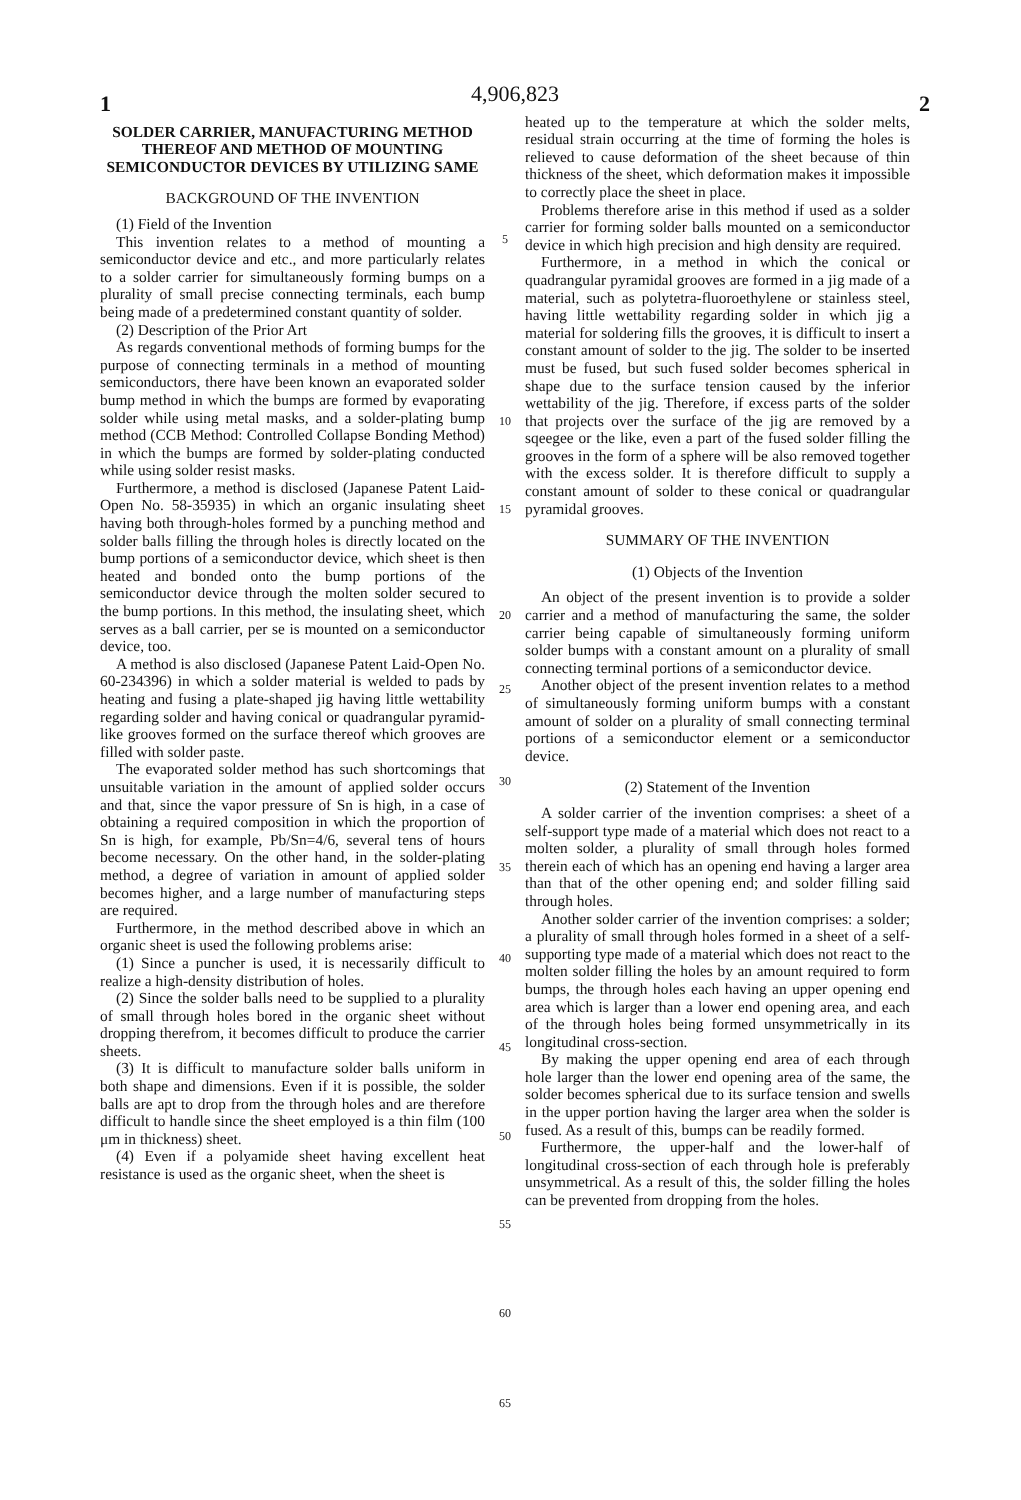1
4,906,823
2
SOLDER CARRIER, MANUFACTURING METHOD THEREOF AND METHOD OF MOUNTING SEMICONDUCTOR DEVICES BY UTILIZING SAME
BACKGROUND OF THE INVENTION
(1) Field of the Invention
This invention relates to a method of mounting a semiconductor device and etc., and more particularly relates to a solder carrier for simultaneously forming bumps on a plurality of small precise connecting terminals, each bump being made of a predetermined constant quantity of solder.
(2) Description of the Prior Art
As regards conventional methods of forming bumps for the purpose of connecting terminals in a method of mounting semiconductors, there have been known an evaporated solder bump method in which the bumps are formed by evaporating solder while using metal masks, and a solder-plating bump method (CCB Method: Controlled Collapse Bonding Method) in which the bumps are formed by solder-plating conducted while using solder resist masks.
Furthermore, a method is disclosed (Japanese Patent Laid-Open No. 58-35935) in which an organic insulating sheet having both through-holes formed by a punching method and solder balls filling the through holes is directly located on the bump portions of a semiconductor device, which sheet is then heated and bonded onto the bump portions of the semiconductor device through the molten solder secured to the bump portions. In this method, the insulating sheet, which serves as a ball carrier, per se is mounted on a semiconductor device, too.
A method is also disclosed (Japanese Patent Laid-Open No. 60-234396) in which a solder material is welded to pads by heating and fusing a plate-shaped jig having little wettability regarding solder and having conical or quadrangular pyramid-like grooves formed on the surface thereof which grooves are filled with solder paste.
The evaporated solder method has such shortcomings that unsuitable variation in the amount of applied solder occurs and that, since the vapor pressure of Sn is high, in a case of obtaining a required composition in which the proportion of Sn is high, for example, Pb/Sn=4/6, several tens of hours become necessary. On the other hand, in the solder-plating method, a degree of variation in amount of applied solder becomes higher, and a large number of manufacturing steps are required.
Furthermore, in the method described above in which an organic sheet is used the following problems arise:
(1) Since a puncher is used, it is necessarily difficult to realize a high-density distribution of holes.
(2) Since the solder balls need to be supplied to a plurality of small through holes bored in the organic sheet without dropping therefrom, it becomes difficult to produce the carrier sheets.
(3) It is difficult to manufacture solder balls uniform in both shape and dimensions. Even if it is possible, the solder balls are apt to drop from the through holes and are therefore difficult to handle since the sheet employed is a thin film (100 μm in thickness) sheet.
(4) Even if a polyamide sheet having excellent heat resistance is used as the organic sheet, when the sheet is
5
10
15
20
25
30
35
40
45
50
55
60
65
heated up to the temperature at which the solder melts, residual strain occurring at the time of forming the holes is relieved to cause deformation of the sheet because of thin thickness of the sheet, which deformation makes it impossible to correctly place the sheet in place.
Problems therefore arise in this method if used as a solder carrier for forming solder balls mounted on a semiconductor device in which high precision and high density are required.
Furthermore, in a method in which the conical or quadrangular pyramidal grooves are formed in a jig made of a material, such as polytetra-fluoroethylene or stainless steel, having little wettability regarding solder in which jig a material for soldering fills the grooves, it is difficult to insert a constant amount of solder to the jig. The solder to be inserted must be fused, but such fused solder becomes spherical in shape due to the surface tension caused by the inferior wettability of the jig. Therefore, if excess parts of the solder that projects over the surface of the jig are removed by a sqeegee or the like, even a part of the fused solder filling the grooves in the form of a sphere will be also removed together with the excess solder. It is therefore difficult to supply a constant amount of solder to these conical or quadrangular pyramidal grooves.
SUMMARY OF THE INVENTION
(1) Objects of the Invention
An object of the present invention is to provide a solder carrier and a method of manufacturing the same, the solder carrier being capable of simultaneously forming uniform solder bumps with a constant amount on a plurality of small connecting terminal portions of a semiconductor device.
Another object of the present invention relates to a method of simultaneously forming uniform bumps with a constant amount of solder on a plurality of small connecting terminal portions of a semiconductor element or a semiconductor device.
(2) Statement of the Invention
A solder carrier of the invention comprises: a sheet of a self-support type made of a material which does not react to a molten solder, a plurality of small through holes formed therein each of which has an opening end having a larger area than that of the other opening end; and solder filling said through holes.
Another solder carrier of the invention comprises: a solder; a plurality of small through holes formed in a sheet of a self-supporting type made of a material which does not react to the molten solder filling the holes by an amount required to form bumps, the through holes each having an upper opening end area which is larger than a lower end opening area, and each of the through holes being formed unsymmetrically in its longitudinal cross-section.
By making the upper opening end area of each through hole larger than the lower end opening area of the same, the solder becomes spherical due to its surface tension and swells in the upper portion having the larger area when the solder is fused. As a result of this, bumps can be readily formed.
Furthermore, the upper-half and the lower-half of longitudinal cross-section of each through hole is preferably unsymmetrical. As a result of this, the solder filling the holes can be prevented from dropping from the holes.